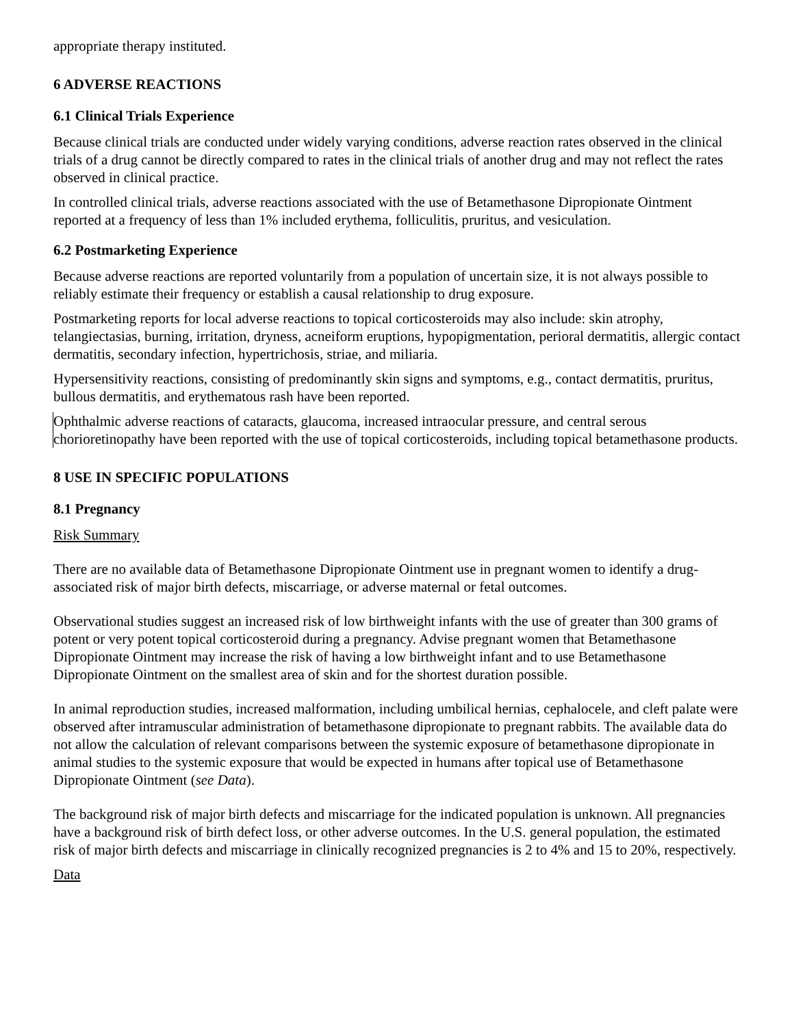appropriate therapy instituted.
6 ADVERSE REACTIONS
6.1 Clinical Trials Experience
Because clinical trials are conducted under widely varying conditions, adverse reaction rates observed in the clinical trials of a drug cannot be directly compared to rates in the clinical trials of another drug and may not reflect the rates observed in clinical practice.
In controlled clinical trials, adverse reactions associated with the use of Betamethasone Dipropionate Ointment reported at a frequency of less than 1% included erythema, folliculitis, pruritus, and vesiculation.
6.2 Postmarketing Experience
Because adverse reactions are reported voluntarily from a population of uncertain size, it is not always possible to reliably estimate their frequency or establish a causal relationship to drug exposure.
Postmarketing reports for local adverse reactions to topical corticosteroids may also include: skin atrophy, telangiectasias, burning, irritation, dryness, acneiform eruptions, hypopigmentation, perioral dermatitis, allergic contact dermatitis, secondary infection, hypertrichosis, striae, and miliaria.
Hypersensitivity reactions, consisting of predominantly skin signs and symptoms, e.g., contact dermatitis, pruritus, bullous dermatitis, and erythematous rash have been reported.
Ophthalmic adverse reactions of cataracts, glaucoma, increased intraocular pressure, and central serous chorioretinopathy have been reported with the use of topical corticosteroids, including topical betamethasone products.
8 USE IN SPECIFIC POPULATIONS
8.1 Pregnancy
Risk Summary
There are no available data of Betamethasone Dipropionate Ointment use in pregnant women to identify a drug-associated risk of major birth defects, miscarriage, or adverse maternal or fetal outcomes.
Observational studies suggest an increased risk of low birthweight infants with the use of greater than 300 grams of potent or very potent topical corticosteroid during a pregnancy. Advise pregnant women that Betamethasone Dipropionate Ointment may increase the risk of having a low birthweight infant and to use Betamethasone Dipropionate Ointment on the smallest area of skin and for the shortest duration possible.
In animal reproduction studies, increased malformation, including umbilical hernias, cephalocele, and cleft palate were observed after intramuscular administration of betamethasone dipropionate to pregnant rabbits. The available data do not allow the calculation of relevant comparisons between the systemic exposure of betamethasone dipropionate in animal studies to the systemic exposure that would be expected in humans after topical use of Betamethasone Dipropionate Ointment (see Data).
The background risk of major birth defects and miscarriage for the indicated population is unknown. All pregnancies have a background risk of birth defect loss, or other adverse outcomes. In the U.S. general population, the estimated risk of major birth defects and miscarriage in clinically recognized pregnancies is 2 to 4% and 15 to 20%, respectively.
Data